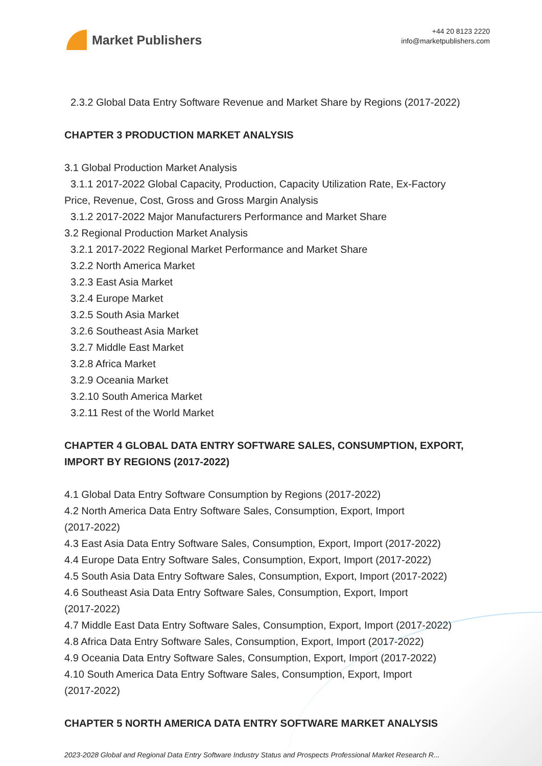Market Publishers
+44 20 8123 2220
info@marketpublishers.com
2.3.2 Global Data Entry Software Revenue and Market Share by Regions (2017-2022)
CHAPTER 3 PRODUCTION MARKET ANALYSIS
3.1 Global Production Market Analysis
3.1.1 2017-2022 Global Capacity, Production, Capacity Utilization Rate, Ex-Factory
Price, Revenue, Cost, Gross and Gross Margin Analysis
3.1.2 2017-2022 Major Manufacturers Performance and Market Share
3.2 Regional Production Market Analysis
3.2.1 2017-2022 Regional Market Performance and Market Share
3.2.2 North America Market
3.2.3 East Asia Market
3.2.4 Europe Market
3.2.5 South Asia Market
3.2.6 Southeast Asia Market
3.2.7 Middle East Market
3.2.8 Africa Market
3.2.9 Oceania Market
3.2.10 South America Market
3.2.11 Rest of the World Market
CHAPTER 4 GLOBAL DATA ENTRY SOFTWARE SALES, CONSUMPTION, EXPORT, IMPORT BY REGIONS (2017-2022)
4.1 Global Data Entry Software Consumption by Regions (2017-2022)
4.2 North America Data Entry Software Sales, Consumption, Export, Import
(2017-2022)
4.3 East Asia Data Entry Software Sales, Consumption, Export, Import (2017-2022)
4.4 Europe Data Entry Software Sales, Consumption, Export, Import (2017-2022)
4.5 South Asia Data Entry Software Sales, Consumption, Export, Import (2017-2022)
4.6 Southeast Asia Data Entry Software Sales, Consumption, Export, Import
(2017-2022)
4.7 Middle East Data Entry Software Sales, Consumption, Export, Import (2017-2022)
4.8 Africa Data Entry Software Sales, Consumption, Export, Import (2017-2022)
4.9 Oceania Data Entry Software Sales, Consumption, Export, Import (2017-2022)
4.10 South America Data Entry Software Sales, Consumption, Export, Import
(2017-2022)
CHAPTER 5 NORTH AMERICA DATA ENTRY SOFTWARE MARKET ANALYSIS
2023-2028 Global and Regional Data Entry Software Industry Status and Prospects Professional Market Research R...